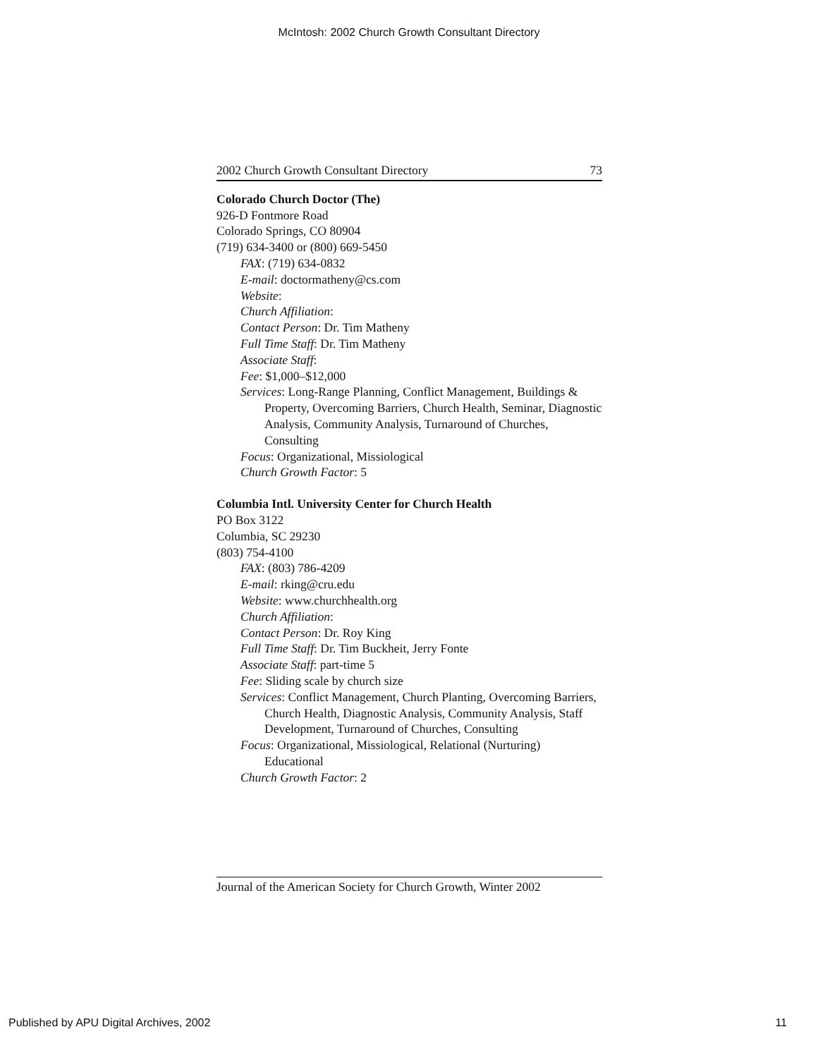McIntosh: 2002 Church Growth Consultant Directory
2002 Church Growth Consultant Directory 73
Colorado Church Doctor (The)
926-D Fontmore Road
Colorado Springs, CO 80904
(719) 634-3400 or (800) 669-5450
FAX: (719) 634-0832
E-mail: doctormatheny@cs.com
Website:
Church Affiliation:
Contact Person: Dr. Tim Matheny
Full Time Staff: Dr. Tim Matheny
Associate Staff:
Fee: $1,000–$12,000
Services: Long-Range Planning, Conflict Management, Buildings & Property, Overcoming Barriers, Church Health, Seminar, Diagnostic Analysis, Community Analysis, Turnaround of Churches, Consulting
Focus: Organizational, Missiological
Church Growth Factor: 5
Columbia Intl. University Center for Church Health
PO Box 3122
Columbia, SC 29230
(803) 754-4100
FAX: (803) 786-4209
E-mail: rking@cru.edu
Website: www.churchhealth.org
Church Affiliation:
Contact Person: Dr. Roy King
Full Time Staff: Dr. Tim Buckheit, Jerry Fonte
Associate Staff: part-time 5
Fee: Sliding scale by church size
Services: Conflict Management, Church Planting, Overcoming Barriers, Church Health, Diagnostic Analysis, Community Analysis, Staff Development, Turnaround of Churches, Consulting
Focus: Organizational, Missiological, Relational (Nurturing) Educational
Church Growth Factor: 2
Journal of the American Society for Church Growth, Winter 2002
Published by APU Digital Archives, 2002 11